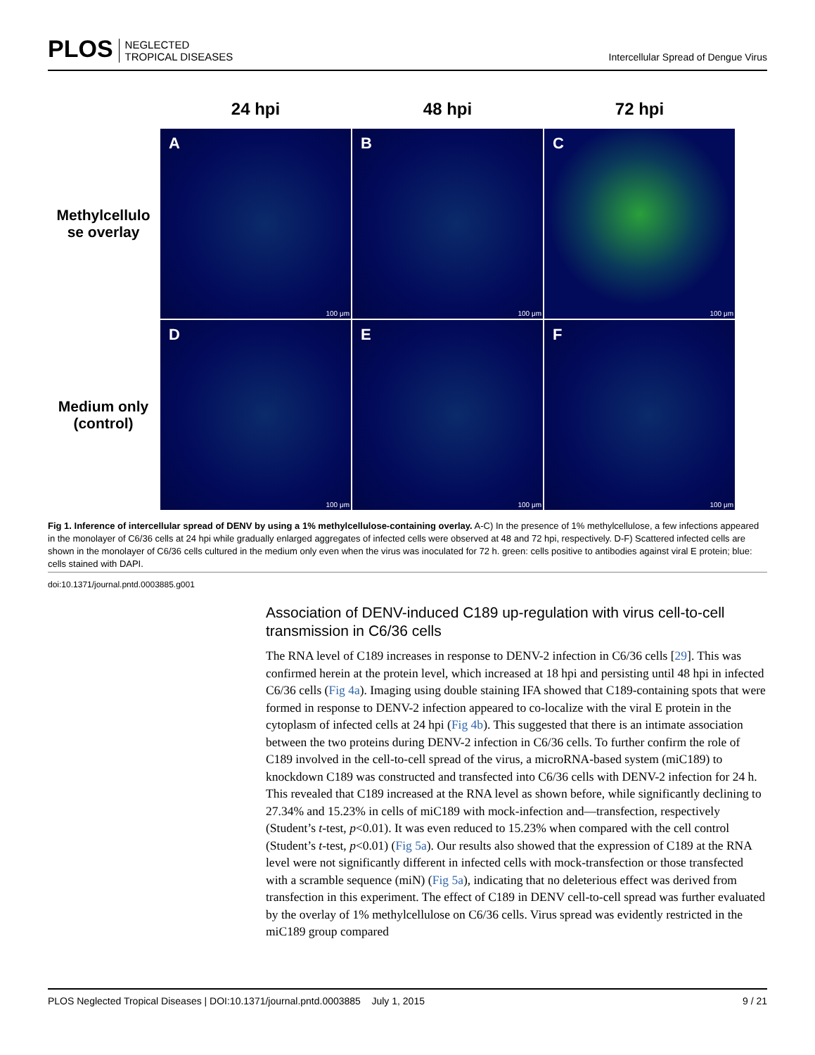PLOS NEGLECTED
TROPICAL DISEASES
Intercellular Spread of Dengue Virus
24 hpi
48 hpi
72 hpi
Methylcellulo
se overlay
A
100 μm
B
100 μm
C
100 μm
Medium only
(control)
D
100 μm
E
100 μm
F
100 μm
Fig 1. Inference of intercellular spread of DENV by using a 1% methylcellulose-containing overlay. A-C) In the presence of 1% methylcellulose, a few infections appeared in the monolayer of C6/36 cells at 24 hpi while gradually enlarged aggregates of infected cells were observed at 48 and 72 hpi, respectively. D-F) Scattered infected cells are shown in the monolayer of C6/36 cells cultured in the medium only even when the virus was inoculated for 72 h. green: cells positive to antibodies against viral E protein; blue: cells stained with DAPI.
doi:10.1371/journal.pntd.0003885.g001
Association of DENV-induced C189 up-regulation with virus cell-to-cell transmission in C6/36 cells
The RNA level of C189 increases in response to DENV-2 infection in C6/36 cells [29]. This was confirmed herein at the protein level, which increased at 18 hpi and persisting until 48 hpi in infected C6/36 cells (Fig 4a). Imaging using double staining IFA showed that C189-containing spots that were formed in response to DENV-2 infection appeared to co-localize with the viral E protein in the cytoplasm of infected cells at 24 hpi (Fig 4b). This suggested that there is an intimate association between the two proteins during DENV-2 infection in C6/36 cells. To further confirm the role of C189 involved in the cell-to-cell spread of the virus, a microRNA-based system (miC189) to knockdown C189 was constructed and transfected into C6/36 cells with DENV-2 infection for 24 h. This revealed that C189 increased at the RNA level as shown before, while significantly declining to 27.34% and 15.23% in cells of miC189 with mock-infection and—transfection, respectively (Student’s t-test, p<0.01). It was even reduced to 15.23% when compared with the cell control (Student’s t-test, p<0.01) (Fig 5a). Our results also showed that the expression of C189 at the RNA level were not significantly different in infected cells with mock-transfection or those transfected with a scramble sequence (miN) (Fig 5a), indicating that no deleterious effect was derived from transfection in this experiment. The effect of C189 in DENV cell-to-cell spread was further evaluated by the overlay of 1% methylcellulose on C6/36 cells. Virus spread was evidently restricted in the miC189 group compared
PLOS Neglected Tropical Diseases | DOI:10.1371/journal.pntd.0003885 July 1, 2015 9 / 21